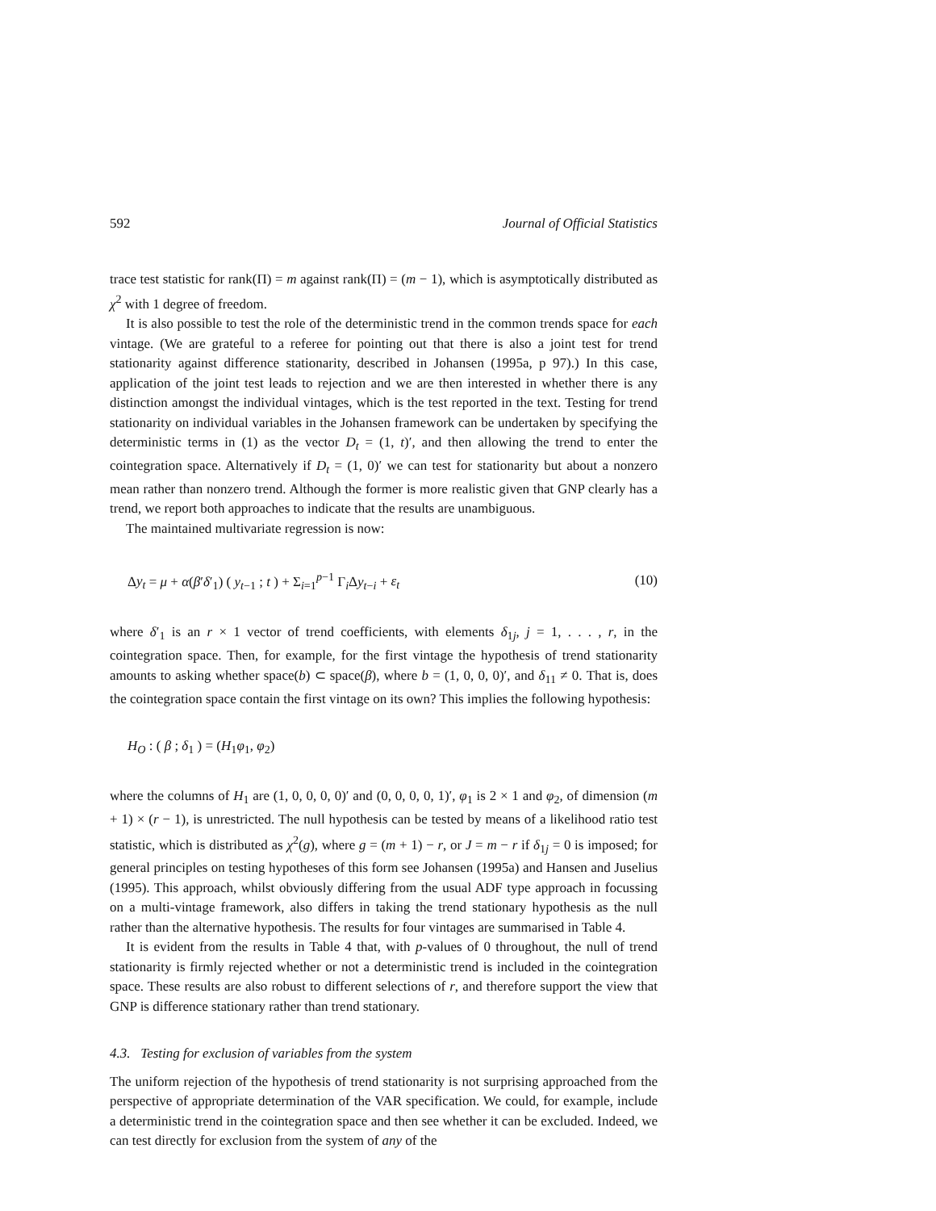592 Journal of Official Statistics
trace test statistic for rank(Π) = m against rank(Π) = (m − 1), which is asymptotically distributed as χ<sup>2</sup> with 1 degree of freedom.
It is also possible to test the role of the deterministic trend in the common trends space for each vintage. (We are grateful to a referee for pointing out that there is also a joint test for trend stationarity against difference stationarity, described in Johansen (1995a, p 97).) In this case, application of the joint test leads to rejection and we are then interested in whether there is any distinction amongst the individual vintages, which is the test reported in the text. Testing for trend stationarity on individual variables in the Johansen framework can be undertaken by specifying the deterministic terms in (1) as the vector D<sub>t</sub> = (1, t)′, and then allowing the trend to enter the cointegration space. Alternatively if D<sub>t</sub> = (1, 0)′ we can test for stationarity but about a nonzero mean rather than nonzero trend. Although the former is more realistic given that GNP clearly has a trend, we report both approaches to indicate that the results are unambiguous.
The maintained multivariate regression is now:
Δy<sub>t</sub> = μ + α(β′δ′<sub>1</sub>) ( y<sub>t−1</sub> ; t ) + Σ<sub>i=1</sub><sup>p−1</sup> Γ<sub>i</sub>Δy<sub>t−i</sub> + ε<sub>t</sub> (10)
where δ′<sub>1</sub> is an r × 1 vector of trend coefficients, with elements δ<sub>1j</sub>, j = 1, . . . , r, in the cointegration space. Then, for example, for the first vintage the hypothesis of trend stationarity amounts to asking whether space(b) ⊂ space(β), where b = (1, 0, 0, 0)′, and δ<sub>11</sub> ≠ 0. That is, does the cointegration space contain the first vintage on its own? This implies the following hypothesis:
H<sub>O</sub> : ( β ; δ<sub>1</sub> ) = (H<sub>1</sub>φ<sub>1</sub>, φ<sub>2</sub>)
where the columns of H<sub>1</sub> are (1, 0, 0, 0, 0)′ and (0, 0, 0, 0, 1)′, φ<sub>1</sub> is 2 × 1 and φ<sub>2</sub>, of dimension (m + 1) × (r − 1), is unrestricted. The null hypothesis can be tested by means of a likelihood ratio test statistic, which is distributed as χ<sup>2</sup>(g), where g = (m + 1) − r, or J = m − r if δ<sub>1j</sub> = 0 is imposed; for general principles on testing hypotheses of this form see Johansen (1995a) and Hansen and Juselius (1995). This approach, whilst obviously differing from the usual ADF type approach in focussing on a multi-vintage framework, also differs in taking the trend stationary hypothesis as the null rather than the alternative hypothesis. The results for four vintages are summarised in Table 4.
It is evident from the results in Table 4 that, with p-values of 0 throughout, the null of trend stationarity is firmly rejected whether or not a deterministic trend is included in the cointegration space. These results are also robust to different selections of r, and therefore support the view that GNP is difference stationary rather than trend stationary.
4.3. Testing for exclusion of variables from the system
The uniform rejection of the hypothesis of trend stationarity is not surprising approached from the perspective of appropriate determination of the VAR specification. We could, for example, include a deterministic trend in the cointegration space and then see whether it can be excluded. Indeed, we can test directly for exclusion from the system of any of the